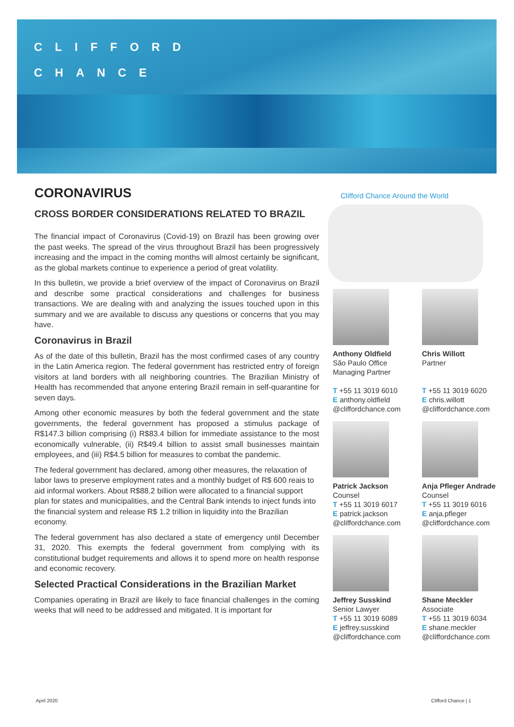CLIFFORD
CHANCE
CORONAVIRUS
CROSS BORDER CONSIDERATIONS RELATED TO BRAZIL
The financial impact of Coronavirus (Covid-19) on Brazil has been growing over the past weeks. The spread of the virus throughout Brazil has been progressively increasing and the impact in the coming months will almost certainly be significant, as the global markets continue to experience a period of great volatility.
In this bulletin, we provide a brief overview of the impact of Coronavirus on Brazil and describe some practical considerations and challenges for business transactions. We are dealing with and analyzing the issues touched upon in this summary and we are available to discuss any questions or concerns that you may have.
Coronavirus in Brazil
As of the date of this bulletin, Brazil has the most confirmed cases of any country in the Latin America region. The federal government has restricted entry of foreign visitors at land borders with all neighboring countries. The Brazilian Ministry of Health has recommended that anyone entering Brazil remain in self-quarantine for seven days.
Among other economic measures by both the federal government and the state governments, the federal government has proposed a stimulus package of R$147.3 billion comprising (i) R$83.4 billion for immediate assistance to the most economically vulnerable, (ii) R$49.4 billion to assist small businesses maintain employees, and (iii) R$4.5 billion for measures to combat the pandemic.
The federal government has declared, among other measures, the relaxation of labor laws to preserve employment rates and a monthly budget of R$ 600 reais to aid informal workers. About R$88.2 billion were allocated to a financial support plan for states and municipalities, and the Central Bank intends to inject funds into the financial system and release R$ 1.2 trillion in liquidity into the Brazilian economy.
The federal government has also declared a state of emergency until December 31, 2020. This exempts the federal government from complying with its constitutional budget requirements and allows it to spend more on health response and economic recovery.
Selected Practical Considerations in the Brazilian Market
Companies operating in Brazil are likely to face financial challenges in the coming weeks that will need to be addressed and mitigated. It is important for
Clifford Chance Around the World
Anthony Oldfield
São Paulo Office
Managing Partner
T +55 11 3019 6010
E anthony.oldfield
@cliffordchance.com
Chris Willott
Partner
T +55 11 3019 6020
E chris.willott
@cliffordchance.com
Patrick Jackson
Counsel
T +55 11 3019 6017
E patrick.jackson
@cliffordchance.com
Anja Pfleger Andrade
Counsel
T +55 11 3019 6016
E anja.pfleger
@cliffordchance.com
Jeffrey Susskind
Senior Lawyer
T +55 11 3019 6089
E jeffrey.susskind
@cliffordchance.com
Shane Meckler
Associate
T +55 11 3019 6034
E shane.meckler
@cliffordchance.com
April 2020 Clifford Chance | 1